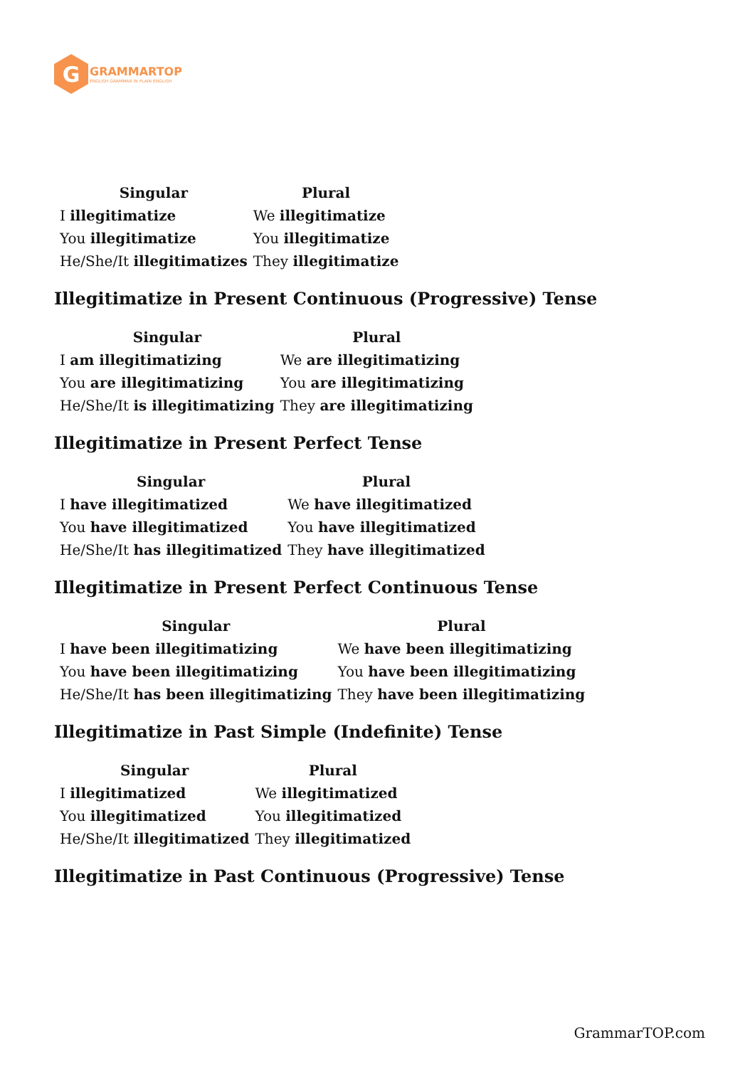G
GRAMMARTOP
ENGLISH GRAMMAR IN PLAIN ENGLISH
| Singular | Plural |
| --- | --- |
| I illegitimatize | We illegitimatize |
| You illegitimatize | You illegitimatize |
| He/She/It illegitimatizes | They illegitimatize |
Illegitimatize in Present Continuous (Progressive) Tense
| Singular | Plural |
| --- | --- |
| I am illegitimatizing | We are illegitimatizing |
| You are illegitimatizing | You are illegitimatizing |
| He/She/It is illegitimatizing | They are illegitimatizing |
Illegitimatize in Present Perfect Tense
| Singular | Plural |
| --- | --- |
| I have illegitimatized | We have illegitimatized |
| You have illegitimatized | You have illegitimatized |
| He/She/It has illegitimatized | They have illegitimatized |
Illegitimatize in Present Perfect Continuous Tense
| Singular | Plural |
| --- | --- |
| I have been illegitimatizing | We have been illegitimatizing |
| You have been illegitimatizing | You have been illegitimatizing |
| He/She/It has been illegitimatizing | They have been illegitimatizing |
Illegitimatize in Past Simple (Indefinite) Tense
| Singular | Plural |
| --- | --- |
| I illegitimatized | We illegitimatized |
| You illegitimatized | You illegitimatized |
| He/She/It illegitimatized | They illegitimatized |
Illegitimatize in Past Continuous (Progressive) Tense
GrammarTOP.com